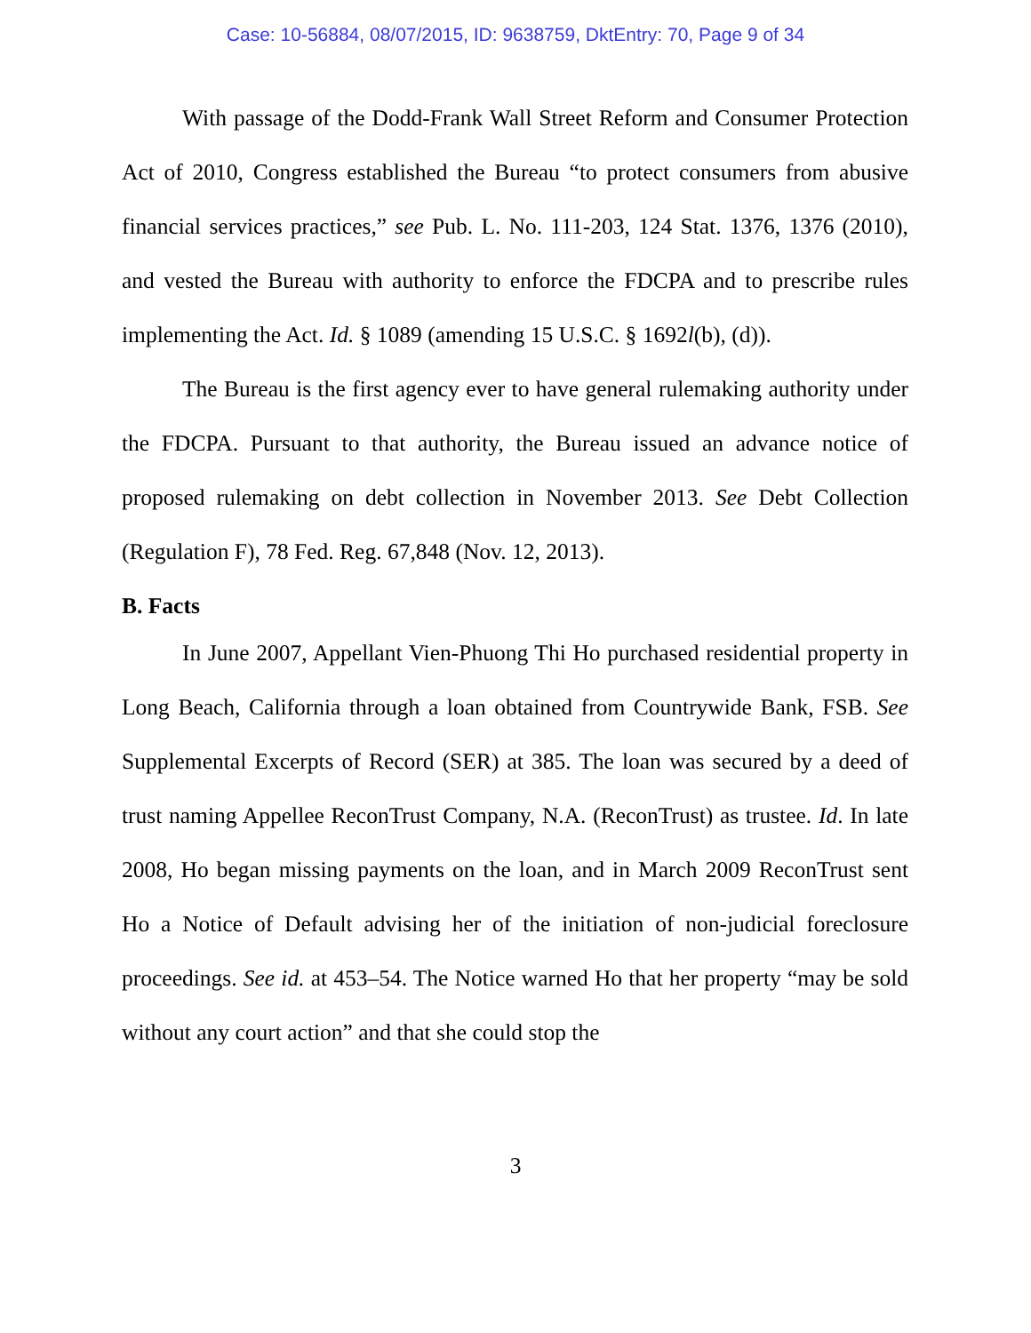Case: 10-56884, 08/07/2015, ID: 9638759, DktEntry: 70, Page 9 of 34
With passage of the Dodd-Frank Wall Street Reform and Consumer Protection Act of 2010, Congress established the Bureau “to protect consumers from abusive financial services practices,” see Pub. L. No. 111-203, 124 Stat. 1376, 1376 (2010), and vested the Bureau with authority to enforce the FDCPA and to prescribe rules implementing the Act. Id. § 1089 (amending 15 U.S.C. § 1692l(b), (d)).
The Bureau is the first agency ever to have general rulemaking authority under the FDCPA. Pursuant to that authority, the Bureau issued an advance notice of proposed rulemaking on debt collection in November 2013. See Debt Collection (Regulation F), 78 Fed. Reg. 67,848 (Nov. 12, 2013).
B. Facts
In June 2007, Appellant Vien-Phuong Thi Ho purchased residential property in Long Beach, California through a loan obtained from Countrywide Bank, FSB. See Supplemental Excerpts of Record (SER) at 385. The loan was secured by a deed of trust naming Appellee ReconTrust Company, N.A. (ReconTrust) as trustee. Id. In late 2008, Ho began missing payments on the loan, and in March 2009 ReconTrust sent Ho a Notice of Default advising her of the initiation of non-judicial foreclosure proceedings. See id. at 453–54. The Notice warned Ho that her property “may be sold without any court action” and that she could stop the
3